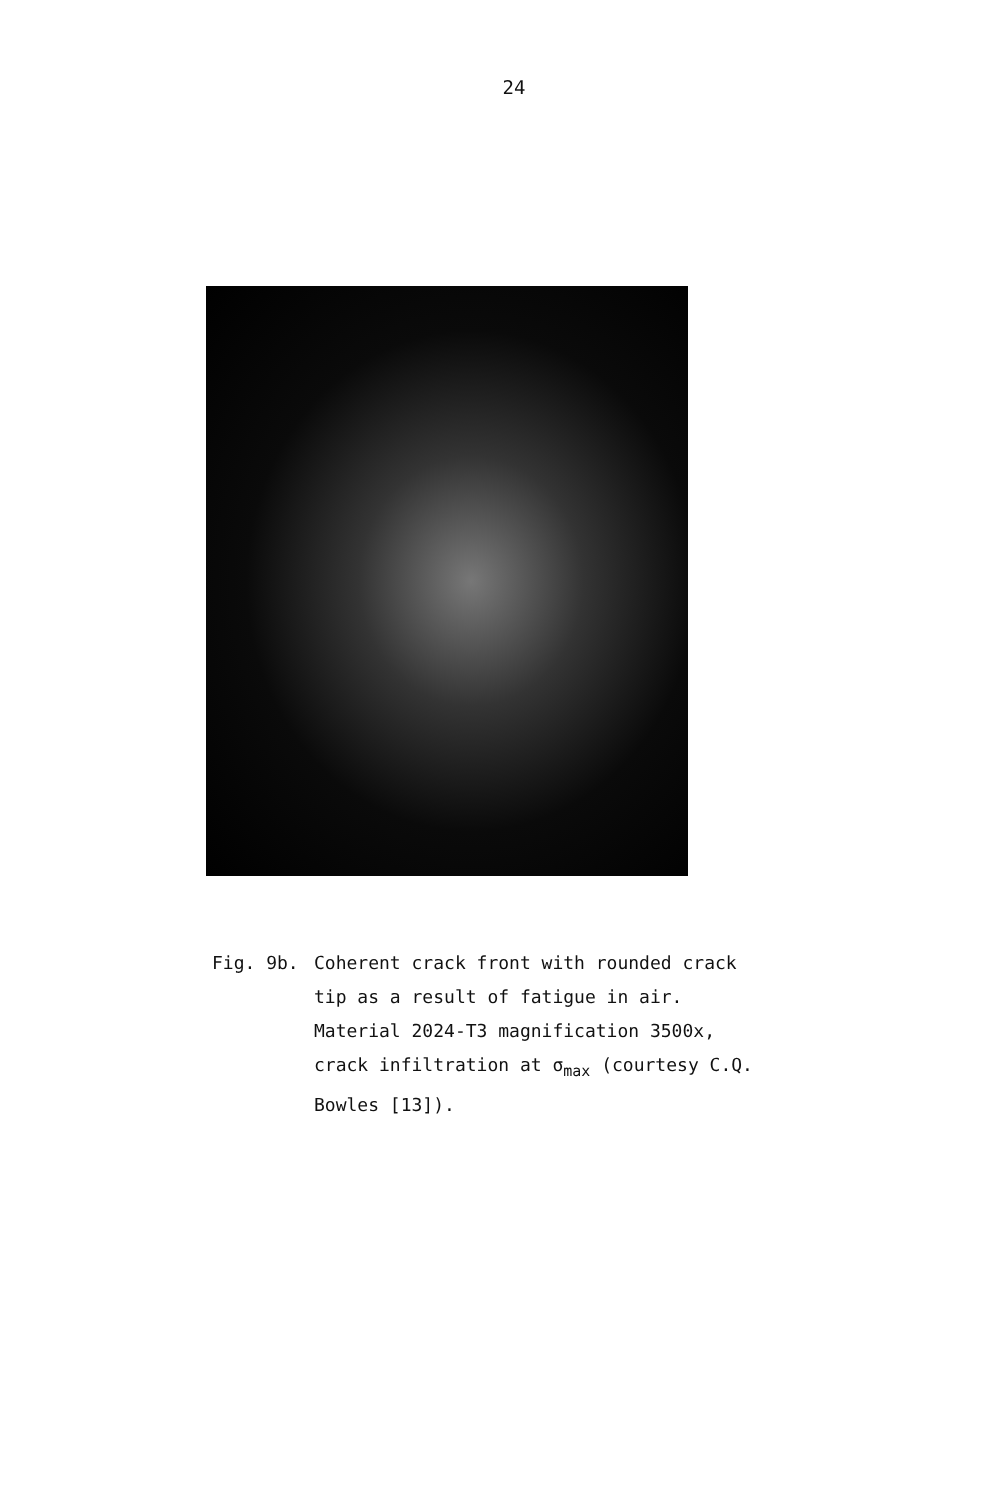24
Fig. 9b. Coherent crack front with rounded crack tip as a result of fatigue in air. Material 2024-T3 magnification 3500x, crack infiltration at σ<sub>max</sub> (courtesy C.Q. Bowles [13]).